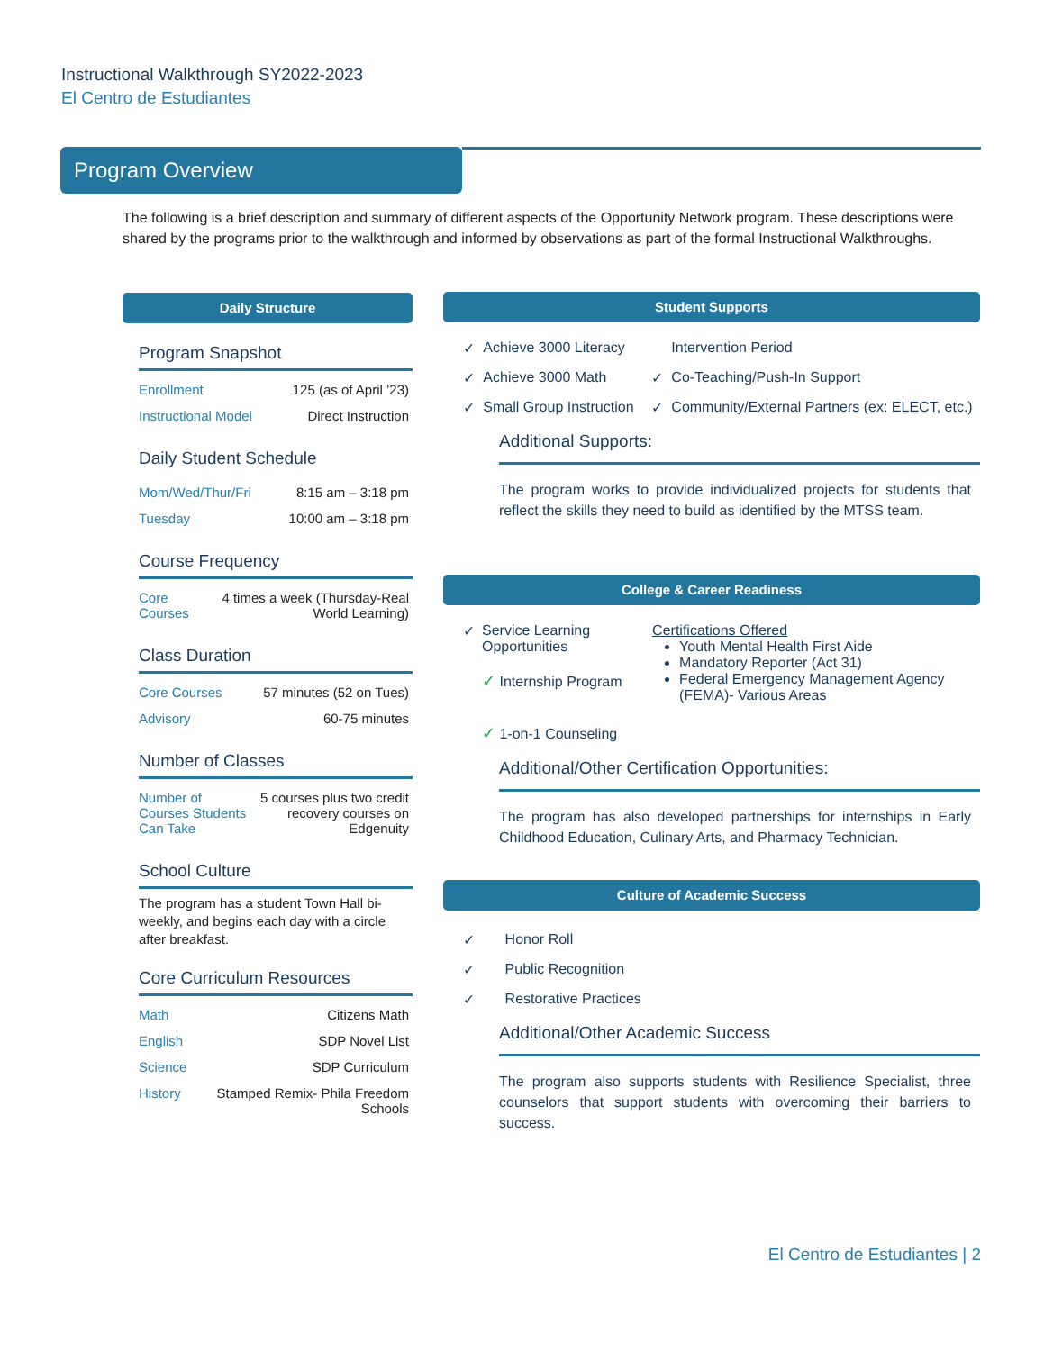Instructional Walkthrough SY2022-2023
El Centro de Estudiantes
Program Overview
The following is a brief description and summary of different aspects of the Opportunity Network program. These descriptions were shared by the programs prior to the walkthrough and informed by observations as part of the formal Instructional Walkthroughs.
Daily Structure
Program Snapshot
| Enrollment | 125 (as of April ’23) |
| Instructional Model | Direct Instruction |
Daily Student Schedule
| Mom/Wed/Thur/Fri | 8:15 am – 3:18 pm |
| Tuesday | 10:00 am – 3:18 pm |
Course Frequency
| Core Courses | 4 times a week (Thursday-Real World Learning) |
Class Duration
| Core Courses | 57 minutes (52 on Tues) |
| Advisory | 60-75 minutes |
Number of Classes
| Number of Courses Students Can Take | 5 courses plus two credit recovery courses on Edgenuity |
School Culture
The program has a student Town Hall bi-weekly, and begins each day with a circle after breakfast.
Core Curriculum Resources
| Math | Citizens Math |
| English | SDP Novel List |
| Science | SDP Curriculum |
| History | Stamped Remix- Phila Freedom Schools |
Student Supports
| ✓ | Achieve 3000 Literacy | | Intervention Period |
| ✓ | Achieve 3000 Math | ✓ | Co-Teaching/Push-In Support |
| ✓ | Small Group Instruction | ✓ | Community/External Partners (ex: ELECT, etc.) |
Additional Supports:
The program works to provide individualized projects for students that reflect the skills they need to build as identified by the MTSS team.
College & Career Readiness
| ✓ | Service Learning Opportunities ✓ Internship Program ✓ 1-on-1 Counseling | Certifications Offered Youth Mental Health First Aide Mandatory Reporter (Act 31) Federal Emergency Management Agency (FEMA)- Various Areas |
Additional/Other Certification Opportunities:
The program has also developed partnerships for internships in Early Childhood Education, Culinary Arts, and Pharmacy Technician.
Culture of Academic Success
| ✓ | Honor Roll |
| ✓ | Public Recognition |
| ✓ | Restorative Practices |
Additional/Other Academic Success
The program also supports students with Resilience Specialist, three counselors that support students with overcoming their barriers to success.
El Centro de Estudiantes | 2